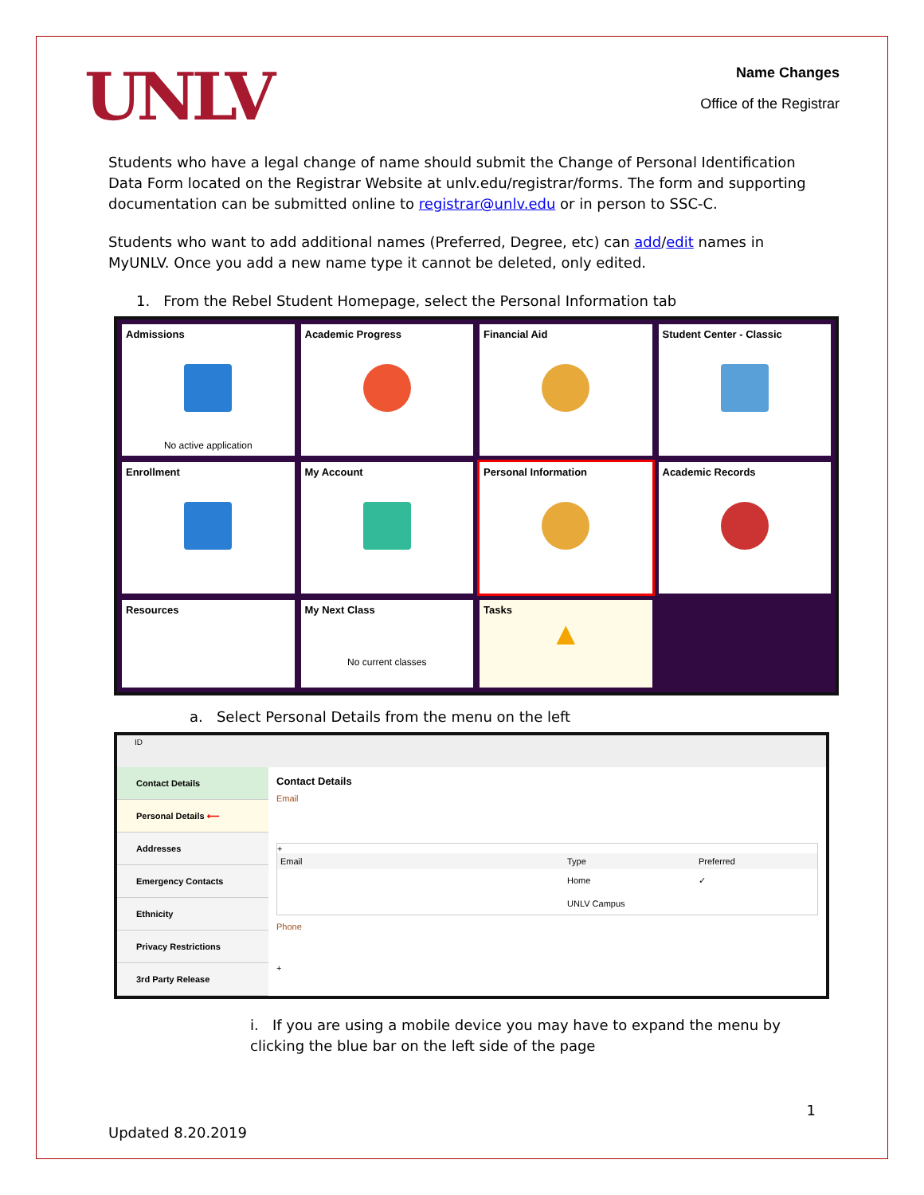UNLV
Name Changes
Office of the Registrar
Students who have a legal change of name should submit the Change of Personal Identification Data Form located on the Registrar Website at unlv.edu/registrar/forms. The form and supporting documentation can be submitted online to registrar@unlv.edu or in person to SSC-C.
Students who want to add additional names (Preferred, Degree, etc) can add/edit names in MyUNLV. Once you add a new name type it cannot be deleted, only edited.
1. From the Rebel Student Homepage, select the Personal Information tab
Admissions
No active application
Academic Progress
Financial Aid
Student Center - Classic
Enrollment
My Account
Personal Information
Academic Records
Resources
My Next Class
No current classes
Tasks
▲
a. Select Personal Details from the menu on the left
ID
Contact Details
Personal Details ⟵
Addresses
Emergency Contacts
Ethnicity
Privacy Restrictions
3rd Party Release
Contact Details
Email
+
Email Type Preferred
Home ✓
UNLV Campus
Phone
+
i. If you are using a mobile device you may have to expand the menu by clicking the blue bar on the left side of the page
1
Updated 8.20.2019